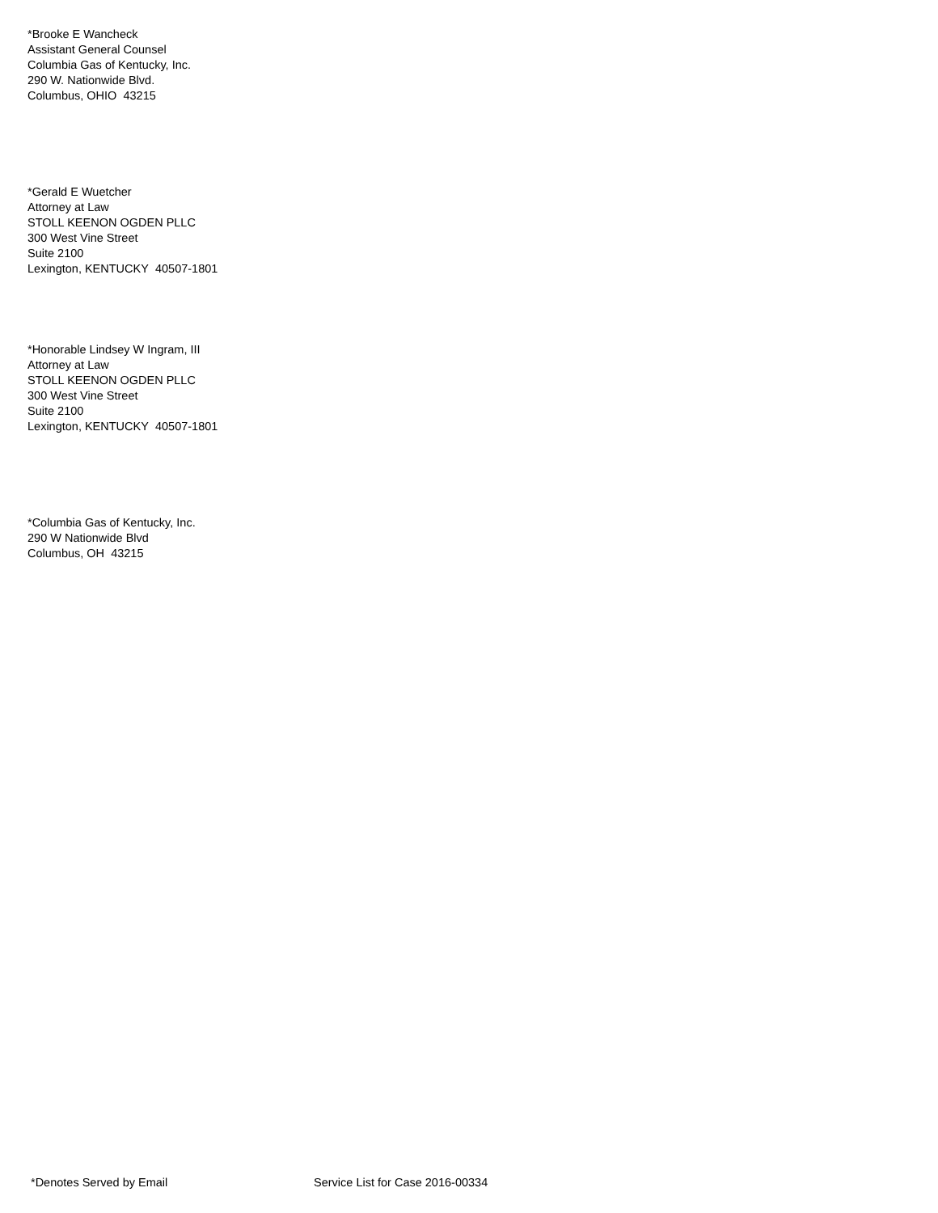*Brooke E Wancheck
Assistant General Counsel
Columbia Gas of Kentucky, Inc.
290 W. Nationwide Blvd.
Columbus, OHIO 43215
*Gerald E Wuetcher
Attorney at Law
STOLL KEENON OGDEN PLLC
300 West Vine Street
Suite 2100
Lexington, KENTUCKY 40507-1801
*Honorable Lindsey W Ingram, III
Attorney at Law
STOLL KEENON OGDEN PLLC
300 West Vine Street
Suite 2100
Lexington, KENTUCKY 40507-1801
*Columbia Gas of Kentucky, Inc.
290 W Nationwide Blvd
Columbus, OH 43215
*Denotes Served by Email Service List for Case 2016-00334